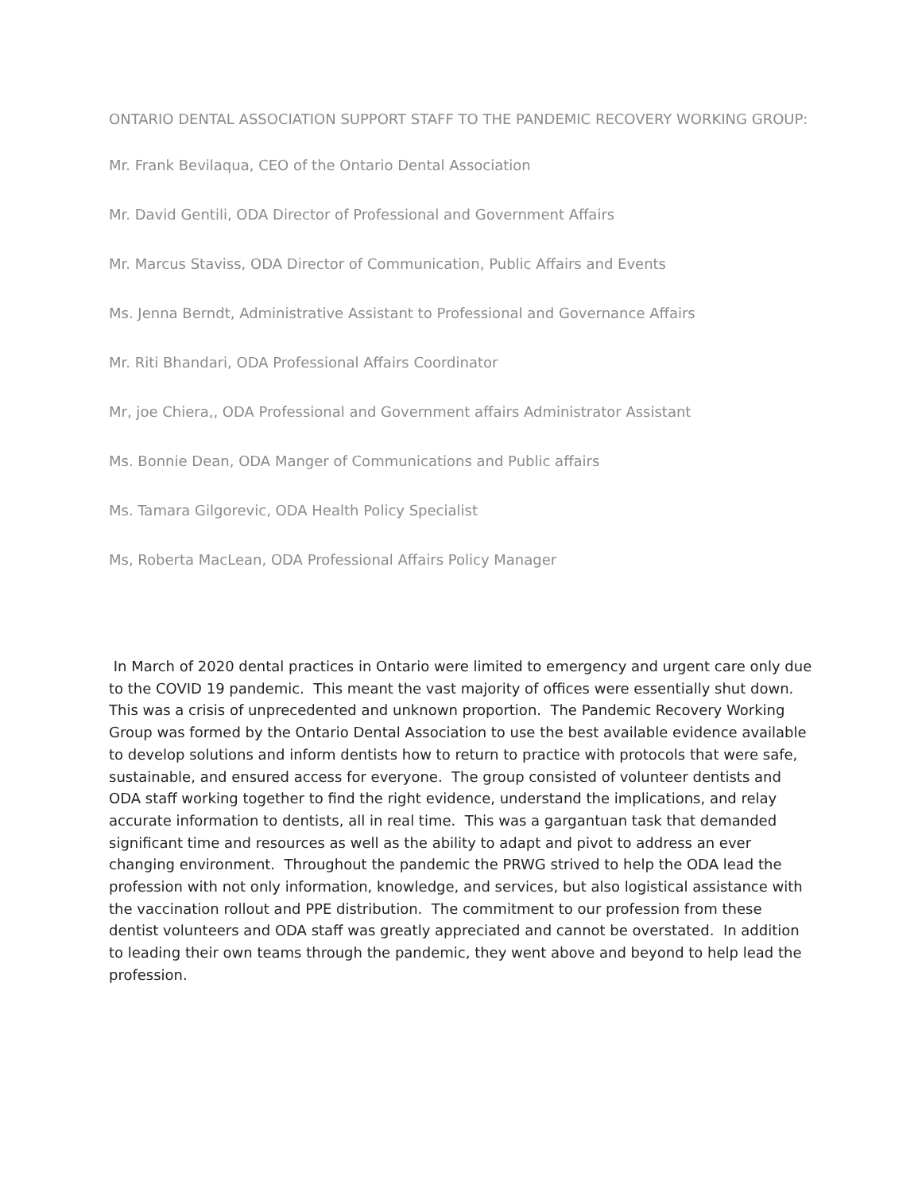ONTARIO DENTAL ASSOCIATION SUPPORT STAFF TO THE PANDEMIC RECOVERY WORKING GROUP:
Mr. Frank Bevilaqua, CEO of the Ontario Dental Association
Mr. David Gentili, ODA Director of Professional and Government Affairs
Mr. Marcus Staviss, ODA Director of Communication, Public Affairs and Events
Ms. Jenna Berndt, Administrative Assistant to Professional and Governance Affairs
Mr. Riti Bhandari, ODA Professional Affairs Coordinator
Mr, joe Chiera,, ODA Professional and Government affairs Administrator Assistant
Ms. Bonnie Dean, ODA Manger of Communications and Public affairs
Ms. Tamara Gilgorevic, ODA Health Policy Specialist
Ms, Roberta MacLean, ODA Professional Affairs Policy Manager
In March of 2020 dental practices in Ontario were limited to emergency and urgent care only due to the COVID 19 pandemic. This meant the vast majority of offices were essentially shut down. This was a crisis of unprecedented and unknown proportion. The Pandemic Recovery Working Group was formed by the Ontario Dental Association to use the best available evidence available to develop solutions and inform dentists how to return to practice with protocols that were safe, sustainable, and ensured access for everyone. The group consisted of volunteer dentists and ODA staff working together to find the right evidence, understand the implications, and relay accurate information to dentists, all in real time. This was a gargantuan task that demanded significant time and resources as well as the ability to adapt and pivot to address an ever changing environment. Throughout the pandemic the PRWG strived to help the ODA lead the profession with not only information, knowledge, and services, but also logistical assistance with the vaccination rollout and PPE distribution. The commitment to our profession from these dentist volunteers and ODA staff was greatly appreciated and cannot be overstated. In addition to leading their own teams through the pandemic, they went above and beyond to help lead the profession.